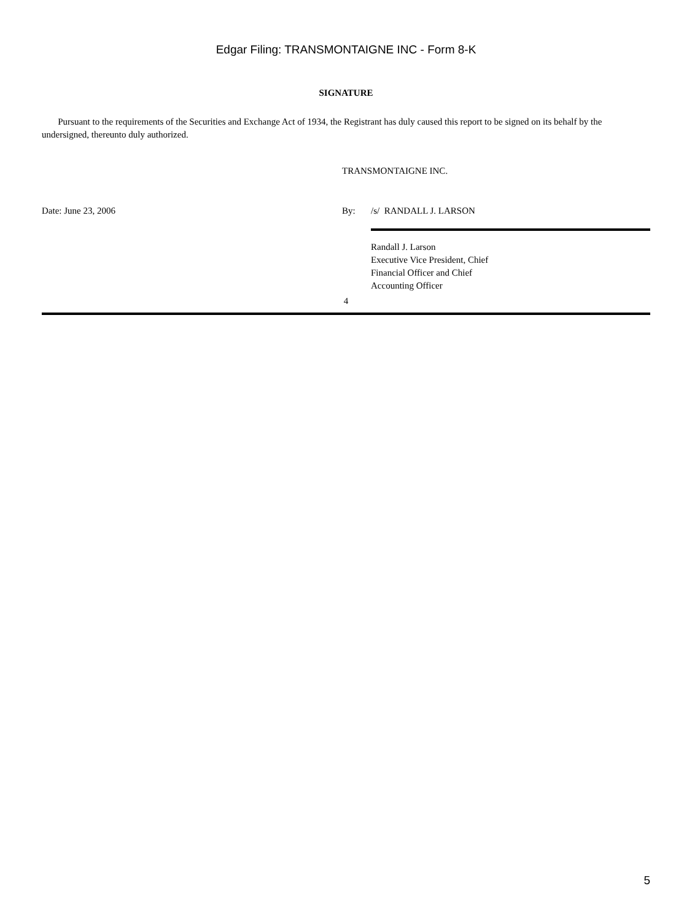Edgar Filing: TRANSMONTAIGNE INC - Form 8-K
SIGNATURE
Pursuant to the requirements of the Securities and Exchange Act of 1934, the Registrant has duly caused this report to be signed on its behalf by the undersigned, thereunto duly authorized.
TRANSMONTAIGNE INC.
Date: June 23, 2006 By: /s/ RANDALL J. LARSON
Randall J. Larson
Executive Vice President, Chief
Financial Officer and Chief
Accounting Officer
4
5